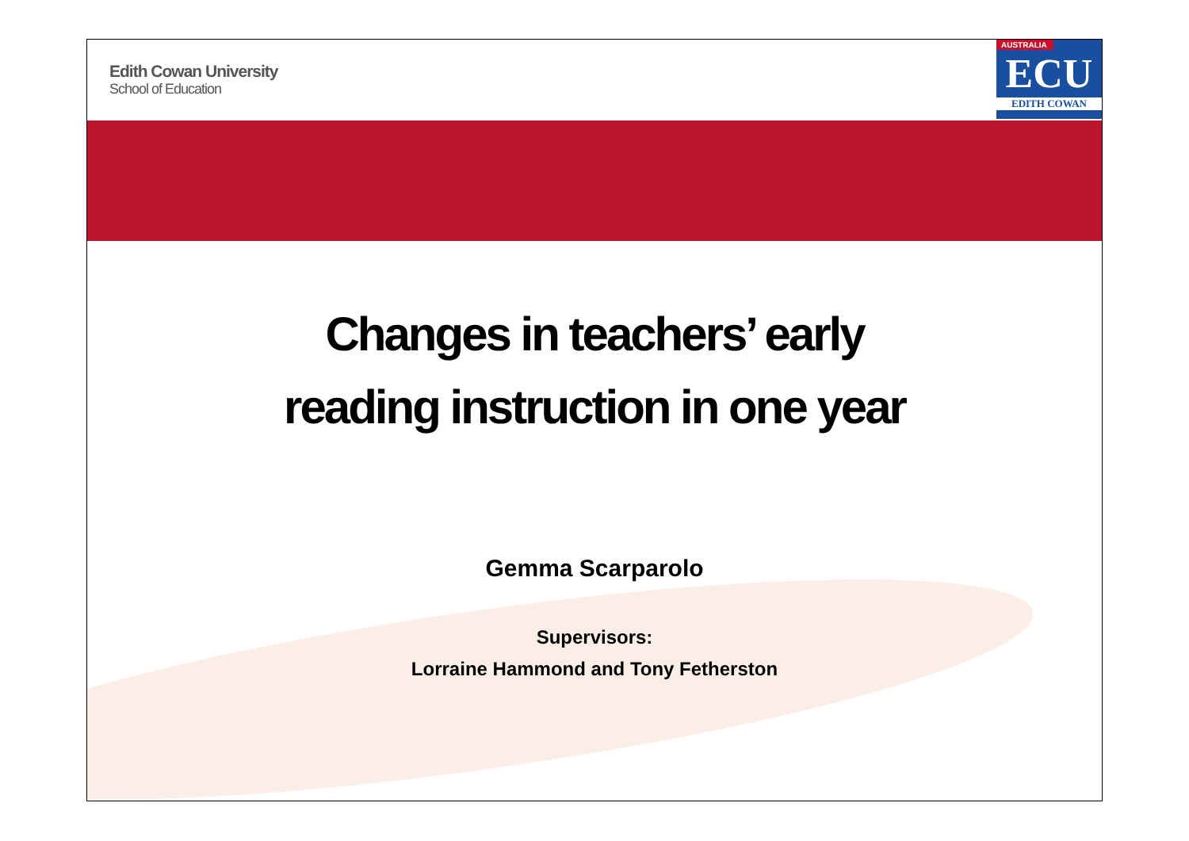Edith Cowan University
School of Education
AUSTRALIA
ECU
EDITH COWAN
Changes in teachers’ early
reading instruction in one year
Gemma Scarparolo
Supervisors:
Lorraine Hammond and Tony Fetherston